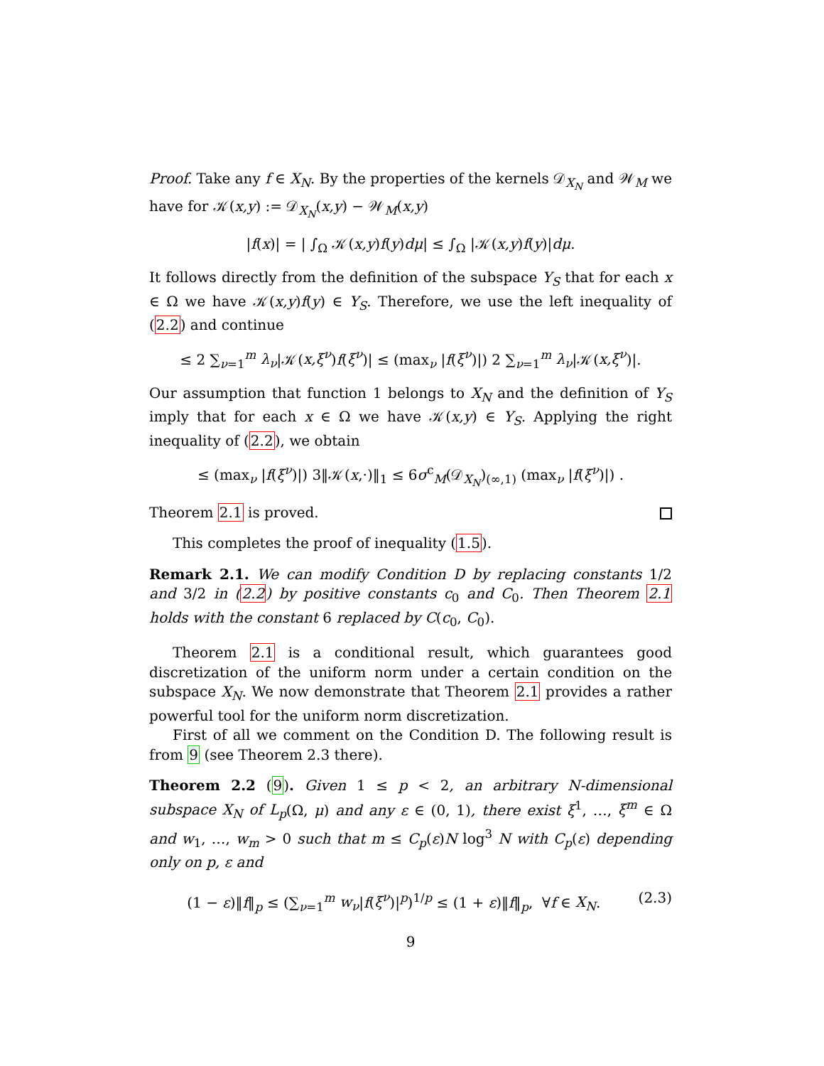Proof. Take any f ∈ X<sub>N</sub>. By the properties of the kernels 𝒟<sub>X<sub>N</sub></sub> and 𝒲<sub>M</sub> we have for 𝒦(x,y) := 𝒟<sub>X<sub>N</sub></sub>(x,y) − 𝒲<sub>M</sub>(x,y)
|f(x)| = | ∫<sub>Ω</sub> 𝒦(x,y)f(y)dμ| ≤ ∫<sub>Ω</sub> |𝒦(x,y)f(y)|dμ.
It follows directly from the definition of the subspace Y<sub>S</sub> that for each x ∈ Ω we have 𝒦(x,y)f(y) ∈ Y<sub>S</sub>. Therefore, we use the left inequality of (2.2) and continue
≤ 2 ∑<sub>ν=1</sub><sup>m</sup> λ<sub>ν</sub>|𝒦(x,ξ<sup>ν</sup>)f(ξ<sup>ν</sup>)| ≤ (max<sub>ν</sub> |f(ξ<sup>ν</sup>)|) 2 ∑<sub>ν=1</sub><sup>m</sup> λ<sub>ν</sub>|𝒦(x,ξ<sup>ν</sup>)|.
Our assumption that function 1 belongs to X<sub>N</sub> and the definition of Y<sub>S</sub> imply that for each x ∈ Ω we have 𝒦(x,y) ∈ Y<sub>S</sub>. Applying the right inequality of (2.2), we obtain
≤ (max<sub>ν</sub> |f(ξ<sup>ν</sup>)|) 3‖𝒦(x,·)‖<sub>1</sub> ≤ 6σ<sup>c</sup><sub>M</sub>(𝒟<sub>X<sub>N</sub></sub>)<sub>(∞,1)</sub> (max<sub>ν</sub> |f(ξ<sup>ν</sup>)|) .
Theorem 2.1 is proved.
This completes the proof of inequality (1.5).
Remark 2.1. We can modify Condition D by replacing constants 1/2 and 3/2 in (2.2) by positive constants c<sub>0</sub> and C<sub>0</sub>. Then Theorem 2.1 holds with the constant 6 replaced by C(c<sub>0</sub>, C<sub>0</sub>).
Theorem 2.1 is a conditional result, which guarantees good discretization of the uniform norm under a certain condition on the subspace X<sub>N</sub>. We now demonstrate that Theorem 2.1 provides a rather powerful tool for the uniform norm discretization.
First of all we comment on the Condition D. The following result is from 9 (see Theorem 2.3 there).
Theorem 2.2 (9). Given 1 ≤ p < 2, an arbitrary N-dimensional subspace X<sub>N</sub> of L<sub>p</sub>(Ω, μ) and any ε ∈ (0, 1), there exist ξ<sup>1</sup>, …, ξ<sup>m</sup> ∈ Ω and w<sub>1</sub>, …, w<sub>m</sub> > 0 such that m ≤ C<sub>p</sub>(ε)N log<sup>3</sup> N with C<sub>p</sub>(ε) depending only on p, ε and
(2.3) (1 − ε)‖f‖<sub>p</sub> ≤ (∑<sub>ν=1</sub><sup>m</sup> w<sub>ν</sub>|f(ξ<sup>ν</sup>)|<sup>p</sup>)<sup>1/p</sup> ≤ (1 + ε)‖f‖<sub>p</sub>, ∀f ∈ X<sub>N</sub>.
9